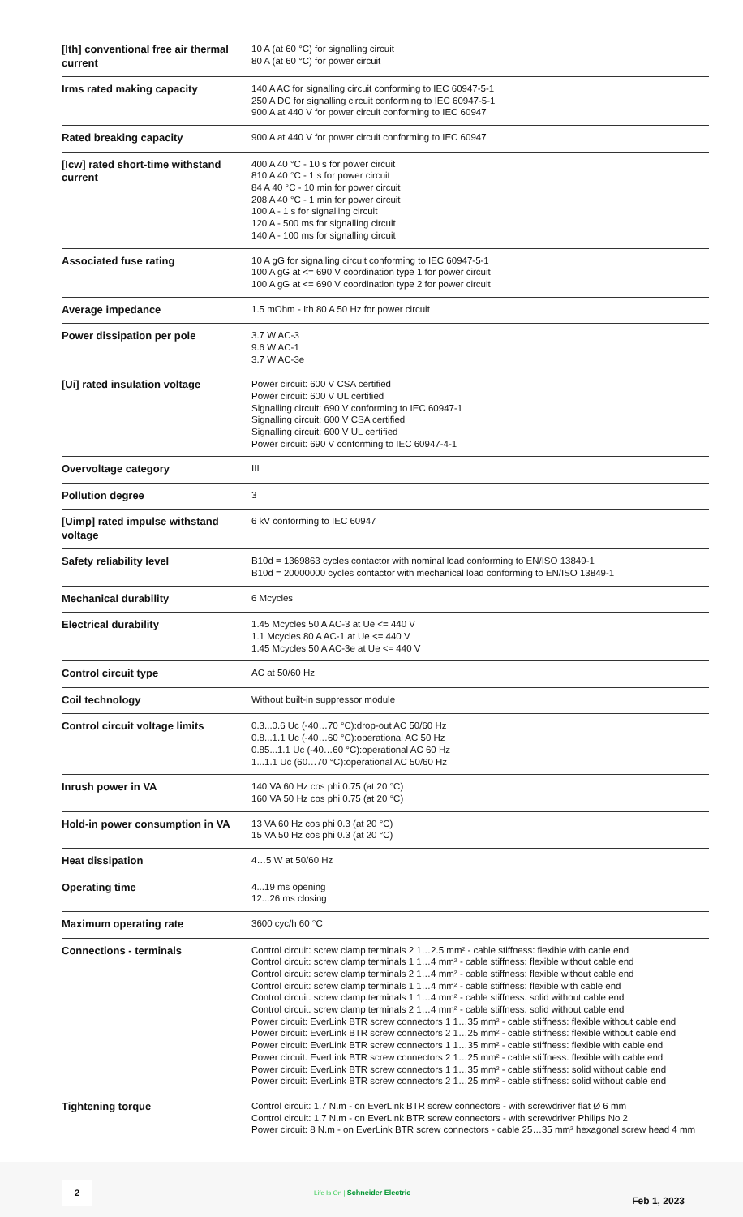| [Ith] conventional free air thermal current | 10 A (at 60 °C) for signalling circuit 80 A (at 60 °C) for power circuit |
| Irms rated making capacity | 140 A AC for signalling circuit conforming to IEC 60947-5-1 250 A DC for signalling circuit conforming to IEC 60947-5-1 900 A at 440 V for power circuit conforming to IEC 60947 |
| Rated breaking capacity | 900 A at 440 V for power circuit conforming to IEC 60947 |
| [Icw] rated short-time withstand current | 400 A 40 °C - 10 s for power circuit 810 A 40 °C - 1 s for power circuit 84 A 40 °C - 10 min for power circuit 208 A 40 °C - 1 min for power circuit 100 A - 1 s for signalling circuit 120 A - 500 ms for signalling circuit 140 A - 100 ms for signalling circuit |
| Associated fuse rating | 10 A gG for signalling circuit conforming to IEC 60947-5-1 100 A gG at <= 690 V coordination type 1 for power circuit 100 A gG at <= 690 V coordination type 2 for power circuit |
| Average impedance | 1.5 mOhm - Ith 80 A 50 Hz for power circuit |
| Power dissipation per pole | 3.7 W AC-3 9.6 W AC-1 3.7 W AC-3e |
| [Ui] rated insulation voltage | Power circuit: 600 V CSA certified Power circuit: 600 V UL certified Signalling circuit: 690 V conforming to IEC 60947-1 Signalling circuit: 600 V CSA certified Signalling circuit: 600 V UL certified Power circuit: 690 V conforming to IEC 60947-4-1 |
| Overvoltage category | III |
| Pollution degree | 3 |
| [Uimp] rated impulse withstand voltage | 6 kV conforming to IEC 60947 |
| Safety reliability level | B10d = 1369863 cycles contactor with nominal load conforming to EN/ISO 13849-1 B10d = 20000000 cycles contactor with mechanical load conforming to EN/ISO 13849-1 |
| Mechanical durability | 6 Mcycles |
| Electrical durability | 1.45 Mcycles 50 A AC-3 at Ue <= 440 V 1.1 Mcycles 80 A AC-1 at Ue <= 440 V 1.45 Mcycles 50 A AC-3e at Ue <= 440 V |
| Control circuit type | AC at 50/60 Hz |
| Coil technology | Without built-in suppressor module |
| Control circuit voltage limits | 0.3...0.6 Uc (-40…70 °C):drop-out AC 50/60 Hz 0.8...1.1 Uc (-40…60 °C):operational AC 50 Hz 0.85...1.1 Uc (-40…60 °C):operational AC 60 Hz 1...1.1 Uc (60…70 °C):operational AC 50/60 Hz |
| Inrush power in VA | 140 VA 60 Hz cos phi 0.75 (at 20 °C) 160 VA 50 Hz cos phi 0.75 (at 20 °C) |
| Hold-in power consumption in VA | 13 VA 60 Hz cos phi 0.3 (at 20 °C) 15 VA 50 Hz cos phi 0.3 (at 20 °C) |
| Heat dissipation | 4…5 W at 50/60 Hz |
| Operating time | 4...19 ms opening 12...26 ms closing |
| Maximum operating rate | 3600 cyc/h 60 °C |
| Connections - terminals | Control circuit: screw clamp terminals 2 1…2.5 mm² - cable stiffness: flexible with cable end Control circuit: screw clamp terminals 1 1…4 mm² - cable stiffness: flexible without cable end Control circuit: screw clamp terminals 2 1…4 mm² - cable stiffness: flexible without cable end Control circuit: screw clamp terminals 1 1…4 mm² - cable stiffness: flexible with cable end Control circuit: screw clamp terminals 1 1…4 mm² - cable stiffness: solid without cable end Control circuit: screw clamp terminals 2 1…4 mm² - cable stiffness: solid without cable end Power circuit: EverLink BTR screw connectors 1 1…35 mm² - cable stiffness: flexible without cable end Power circuit: EverLink BTR screw connectors 2 1…25 mm² - cable stiffness: flexible without cable end Power circuit: EverLink BTR screw connectors 1 1…35 mm² - cable stiffness: flexible with cable end Power circuit: EverLink BTR screw connectors 2 1…25 mm² - cable stiffness: flexible with cable end Power circuit: EverLink BTR screw connectors 1 1…35 mm² - cable stiffness: solid without cable end Power circuit: EverLink BTR screw connectors 2 1…25 mm² - cable stiffness: solid without cable end |
| Tightening torque | Control circuit: 1.7 N.m - on EverLink BTR screw connectors - with screwdriver flat Ø 6 mm Control circuit: 1.7 N.m - on EverLink BTR screw connectors - with screwdriver Philips No 2 Power circuit: 8 N.m - on EverLink BTR screw connectors - cable 25…35 mm² hexagonal screw head 4 mm |
2
Life Is On | Schneider Electric
Feb 1, 2023